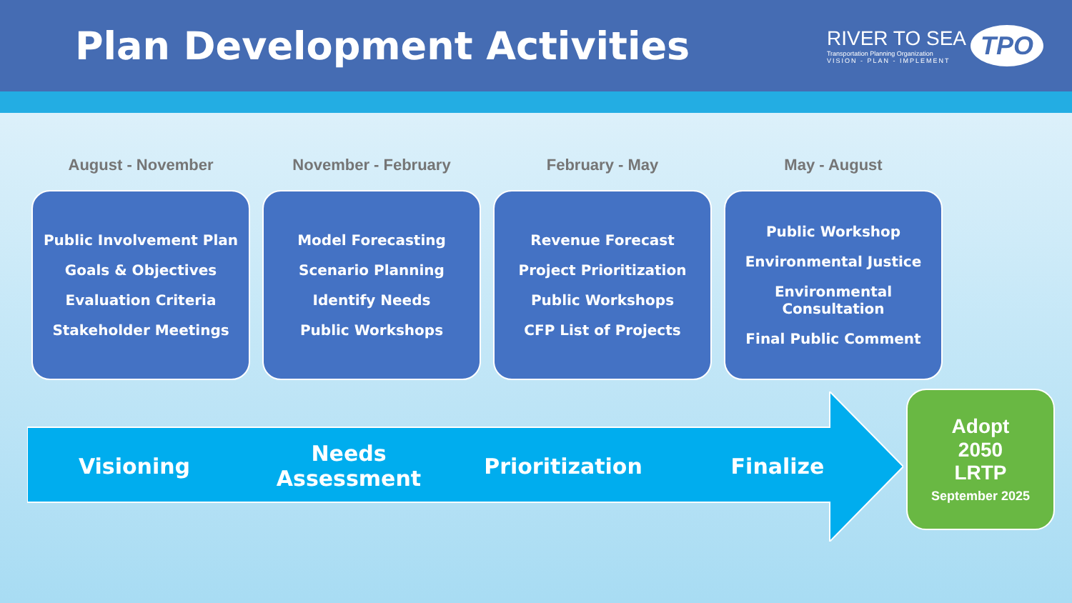Plan Development Activities
RIVER TO SEA
Transportation Planning Organization
VISION - PLAN - IMPLEMENT
TPO
August - November
Public Involvement Plan
Goals & Objectives
Evaluation Criteria
Stakeholder Meetings
November - February
Model Forecasting
Scenario Planning
Identify Needs
Public Workshops
February - May
Revenue Forecast
Project Prioritization
Public Workshops
CFP List of Projects
May - August
Public Workshop
Environmental Justice
Environmental Consultation
Final Public Comment
Visioning Needs Assessment Prioritization Finalize
Adopt
2050
LRTP
September 2025